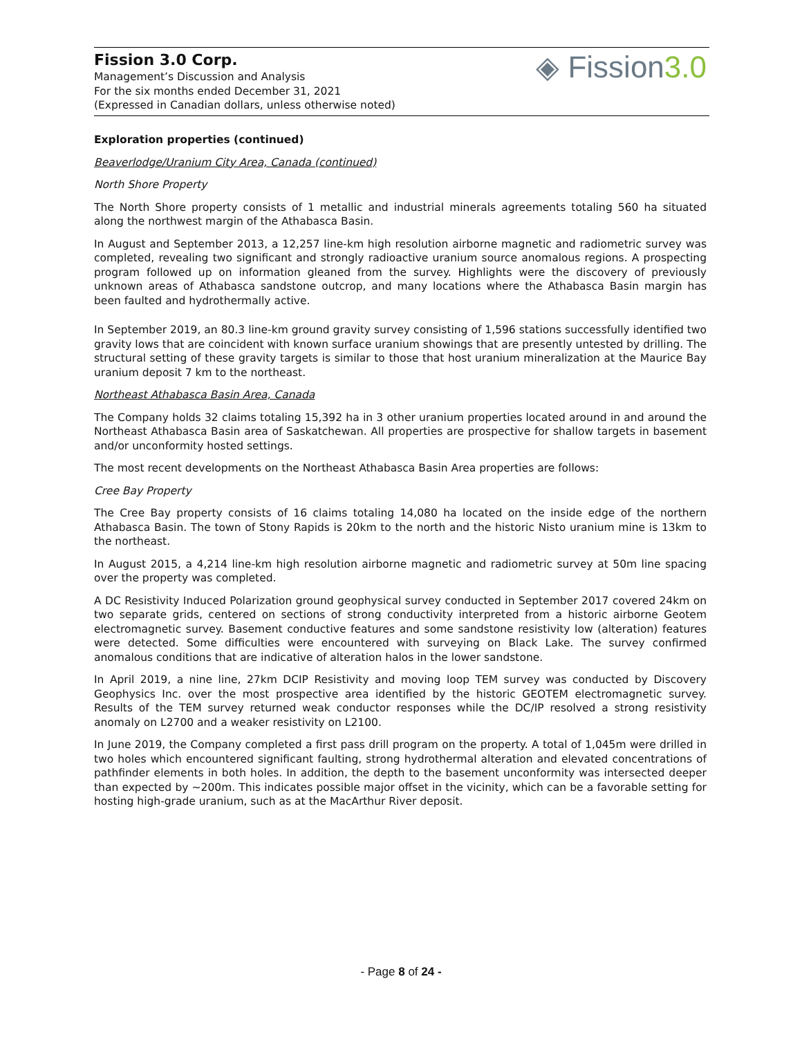Fission 3.0 Corp.
Management’s Discussion and Analysis
For the six months ended December 31, 2021
(Expressed in Canadian dollars, unless otherwise noted)
◈ Fission3.0
Exploration properties (continued)
Beaverlodge/Uranium City Area, Canada (continued)
North Shore Property
The North Shore property consists of 1 metallic and industrial minerals agreements totaling 560 ha situated along the northwest margin of the Athabasca Basin.
In August and September 2013, a 12,257 line-km high resolution airborne magnetic and radiometric survey was completed, revealing two significant and strongly radioactive uranium source anomalous regions. A prospecting program followed up on information gleaned from the survey. Highlights were the discovery of previously unknown areas of Athabasca sandstone outcrop, and many locations where the Athabasca Basin margin has been faulted and hydrothermally active.
In September 2019, an 80.3 line-km ground gravity survey consisting of 1,596 stations successfully identified two gravity lows that are coincident with known surface uranium showings that are presently untested by drilling. The structural setting of these gravity targets is similar to those that host uranium mineralization at the Maurice Bay uranium deposit 7 km to the northeast.
Northeast Athabasca Basin Area, Canada
The Company holds 32 claims totaling 15,392 ha in 3 other uranium properties located around in and around the Northeast Athabasca Basin area of Saskatchewan. All properties are prospective for shallow targets in basement and/or unconformity hosted settings.
The most recent developments on the Northeast Athabasca Basin Area properties are follows:
Cree Bay Property
The Cree Bay property consists of 16 claims totaling 14,080 ha located on the inside edge of the northern Athabasca Basin. The town of Stony Rapids is 20km to the north and the historic Nisto uranium mine is 13km to the northeast.
In August 2015, a 4,214 line-km high resolution airborne magnetic and radiometric survey at 50m line spacing over the property was completed.
A DC Resistivity Induced Polarization ground geophysical survey conducted in September 2017 covered 24km on two separate grids, centered on sections of strong conductivity interpreted from a historic airborne Geotem electromagnetic survey. Basement conductive features and some sandstone resistivity low (alteration) features were detected. Some difficulties were encountered with surveying on Black Lake. The survey confirmed anomalous conditions that are indicative of alteration halos in the lower sandstone.
In April 2019, a nine line, 27km DCIP Resistivity and moving loop TEM survey was conducted by Discovery Geophysics Inc. over the most prospective area identified by the historic GEOTEM electromagnetic survey. Results of the TEM survey returned weak conductor responses while the DC/IP resolved a strong resistivity anomaly on L2700 and a weaker resistivity on L2100.
In June 2019, the Company completed a first pass drill program on the property. A total of 1,045m were drilled in two holes which encountered significant faulting, strong hydrothermal alteration and elevated concentrations of pathfinder elements in both holes. In addition, the depth to the basement unconformity was intersected deeper than expected by ~200m. This indicates possible major offset in the vicinity, which can be a favorable setting for hosting high-grade uranium, such as at the MacArthur River deposit.
- Page 8 of 24 -